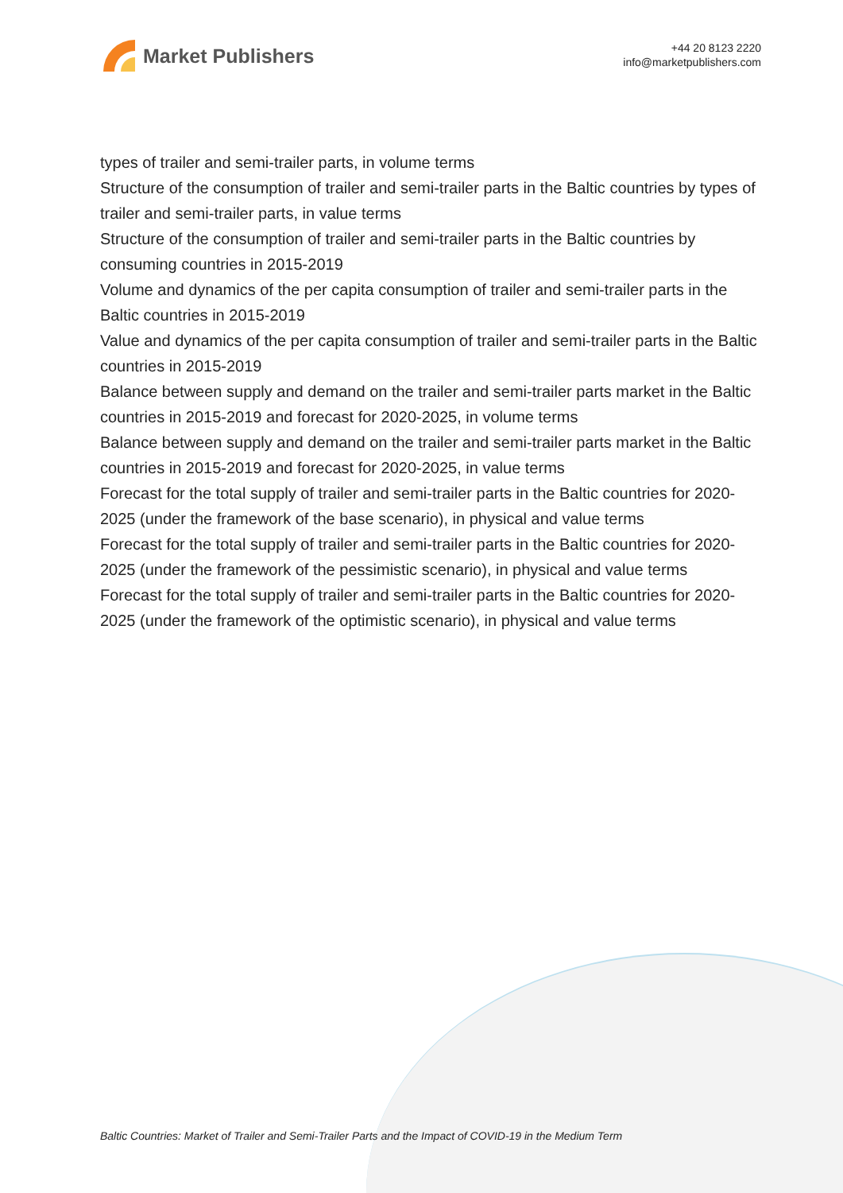Market Publishers
+44 20 8123 2220
info@marketpublishers.com
types of trailer and semi-trailer parts, in volume terms
Structure of the consumption of trailer and semi-trailer parts in the Baltic countries by types of trailer and semi-trailer parts, in value terms
Structure of the consumption of trailer and semi-trailer parts in the Baltic countries by consuming countries in 2015-2019
Volume and dynamics of the per capita consumption of trailer and semi-trailer parts in the Baltic countries in 2015-2019
Value and dynamics of the per capita consumption of trailer and semi-trailer parts in the Baltic countries in 2015-2019
Balance between supply and demand on the trailer and semi-trailer parts market in the Baltic countries in 2015-2019 and forecast for 2020-2025, in volume terms
Balance between supply and demand on the trailer and semi-trailer parts market in the Baltic countries in 2015-2019 and forecast for 2020-2025, in value terms
Forecast for the total supply of trailer and semi-trailer parts in the Baltic countries for 2020-2025 (under the framework of the base scenario), in physical and value terms
Forecast for the total supply of trailer and semi-trailer parts in the Baltic countries for 2020-2025 (under the framework of the pessimistic scenario), in physical and value terms
Forecast for the total supply of trailer and semi-trailer parts in the Baltic countries for 2020-2025 (under the framework of the optimistic scenario), in physical and value terms
Baltic Countries: Market of Trailer and Semi-Trailer Parts and the Impact of COVID-19 in the Medium Term